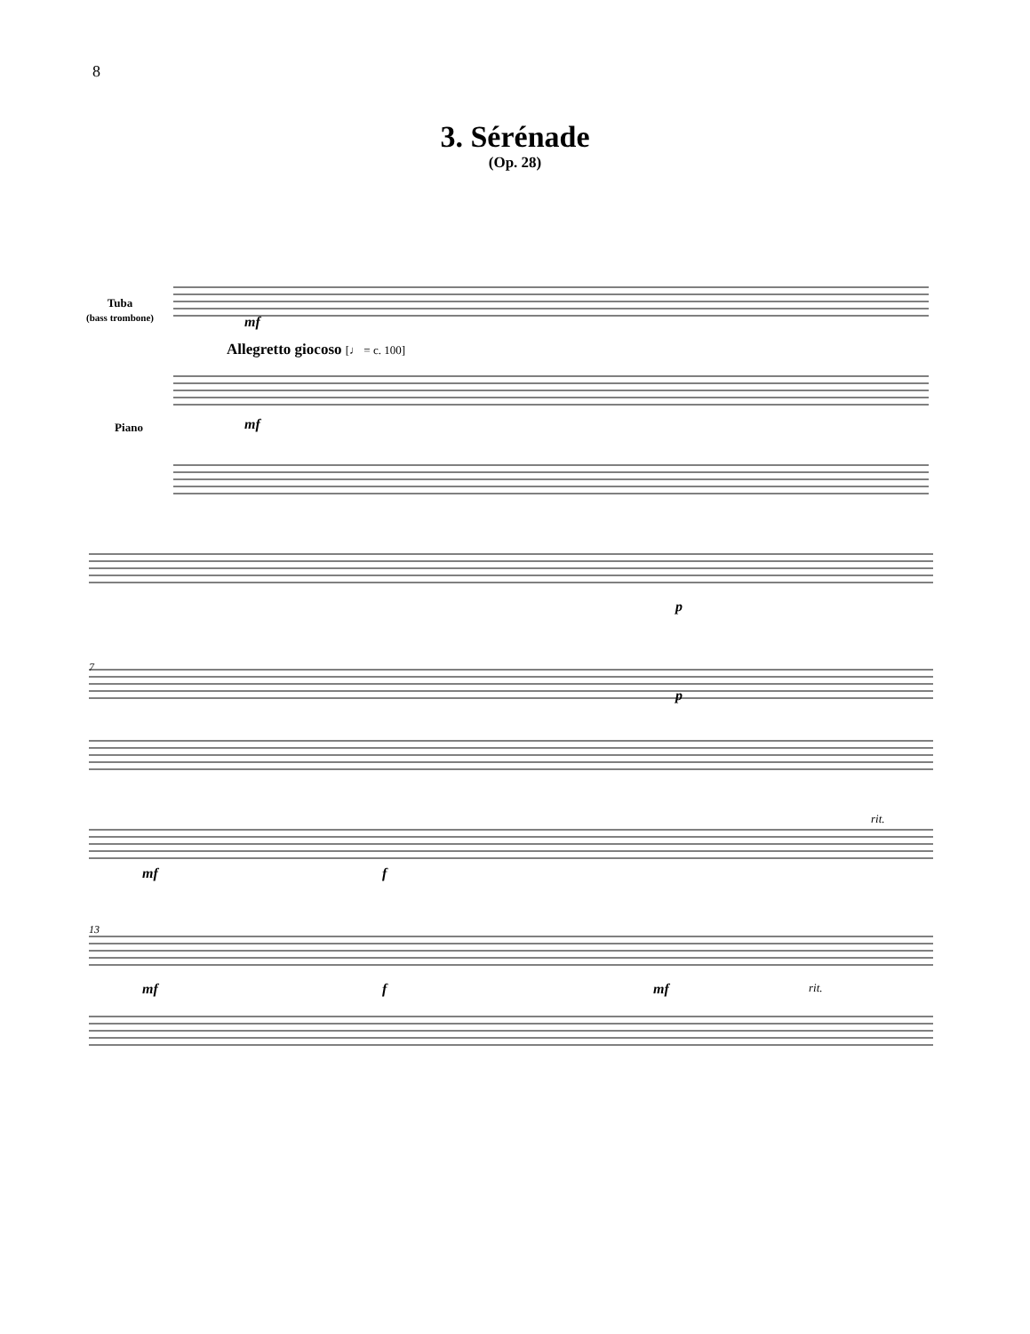8
3. Sérénade
(Op. 28)
Tuba
(bass trombone)
Allegretto giocoso [♩ = c. 100]
mf
mf
Piano
7
p
p
13
mf f
rit.
mf f mf rit.